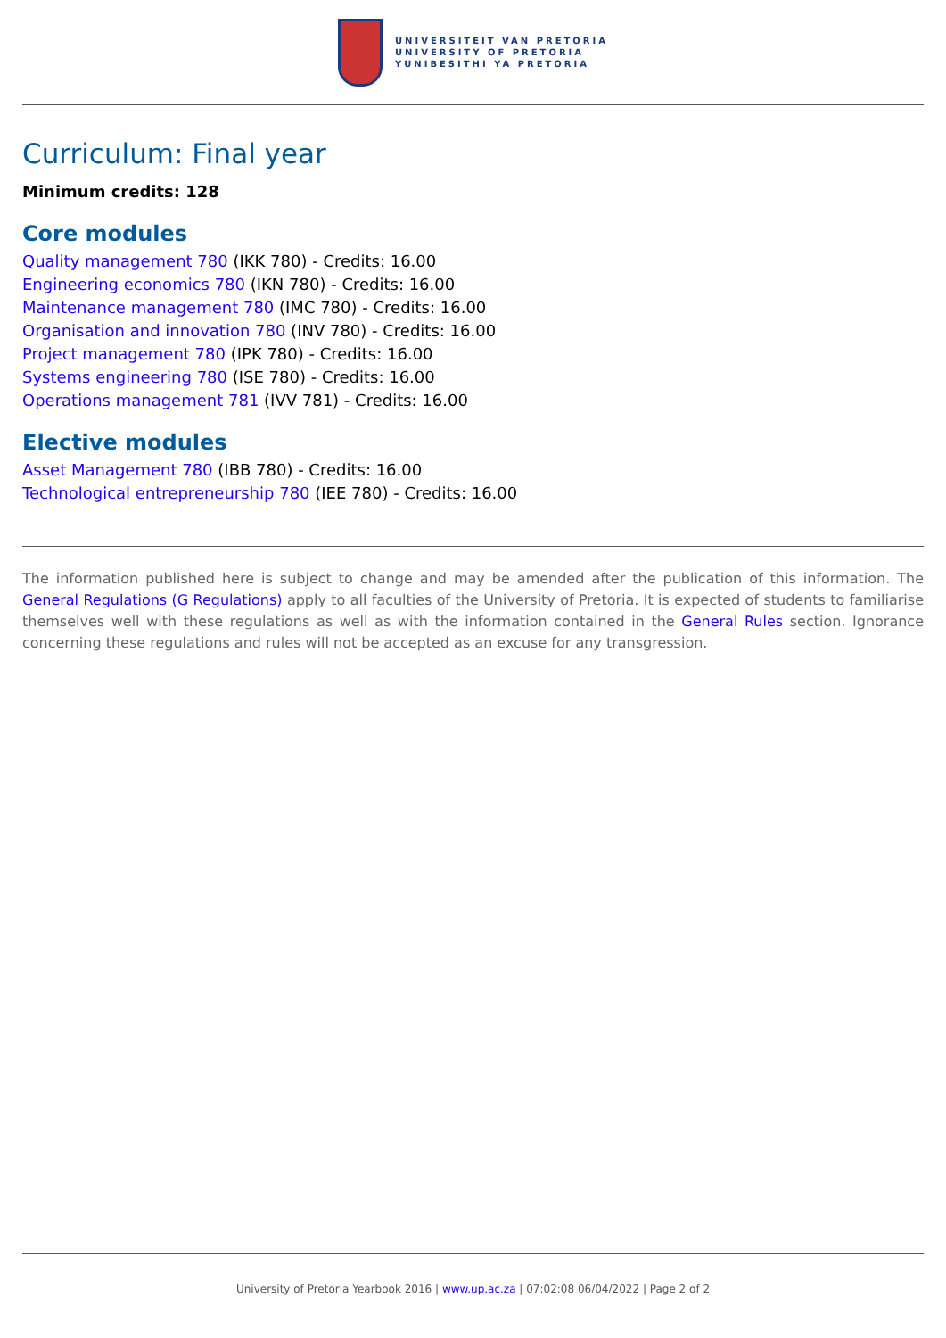UNIVERSITEIT VAN PRETORIA
UNIVERSITY OF PRETORIA
YUNIBESITHI YA PRETORIA
Curriculum: Final year
Minimum credits: 128
Core modules
Quality management 780 (IKK 780) - Credits: 16.00
Engineering economics 780 (IKN 780) - Credits: 16.00
Maintenance management 780 (IMC 780) - Credits: 16.00
Organisation and innovation 780 (INV 780) - Credits: 16.00
Project management 780 (IPK 780) - Credits: 16.00
Systems engineering 780 (ISE 780) - Credits: 16.00
Operations management 781 (IVV 781) - Credits: 16.00
Elective modules
Asset Management 780 (IBB 780) - Credits: 16.00
Technological entrepreneurship 780 (IEE 780) - Credits: 16.00
The information published here is subject to change and may be amended after the publication of this information. The General Regulations (G Regulations) apply to all faculties of the University of Pretoria. It is expected of students to familiarise themselves well with these regulations as well as with the information contained in the General Rules section. Ignorance concerning these regulations and rules will not be accepted as an excuse for any transgression.
University of Pretoria Yearbook 2016 | www.up.ac.za | 07:02:08 06/04/2022 | Page 2 of 2